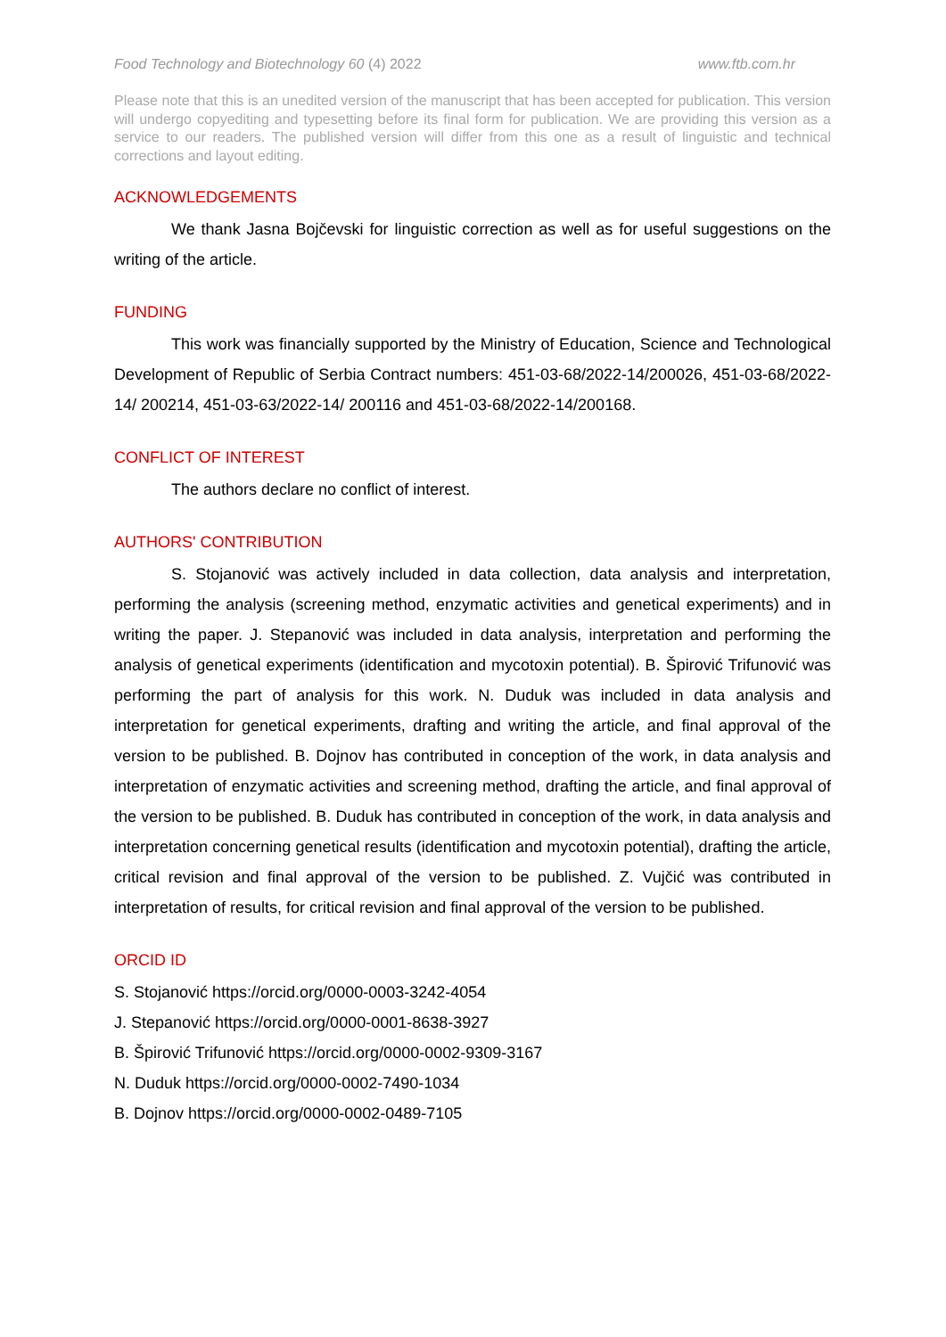Food Technology and Biotechnology 60 (4) 2022 www.ftb.com.hr
Please note that this is an unedited version of the manuscript that has been accepted for publication. This version will undergo copyediting and typesetting before its final form for publication. We are providing this version as a service to our readers. The published version will differ from this one as a result of linguistic and technical corrections and layout editing.
ACKNOWLEDGEMENTS
We thank Jasna Bojčevski for linguistic correction as well as for useful suggestions on the writing of the article.
FUNDING
This work was financially supported by the Ministry of Education, Science and Technological Development of Republic of Serbia Contract numbers: 451-03-68/2022-14/200026, 451-03-68/2022-14/ 200214, 451-03-63/2022-14/ 200116 and 451-03-68/2022-14/200168.
CONFLICT OF INTEREST
The authors declare no conflict of interest.
AUTHORS' CONTRIBUTION
S. Stojanović was actively included in data collection, data analysis and interpretation, performing the analysis (screening method, enzymatic activities and genetical experiments) and in writing the paper. J. Stepanović was included in data analysis, interpretation and performing the analysis of genetical experiments (identification and mycotoxin potential). B. Špirović Trifunović was performing the part of analysis for this work. N. Duduk was included in data analysis and interpretation for genetical experiments, drafting and writing the article, and final approval of the version to be published. B. Dojnov has contributed in conception of the work, in data analysis and interpretation of enzymatic activities and screening method, drafting the article, and final approval of the version to be published. B. Duduk has contributed in conception of the work, in data analysis and interpretation concerning genetical results (identification and mycotoxin potential), drafting the article, critical revision and final approval of the version to be published. Z. Vujčić was contributed in interpretation of results, for critical revision and final approval of the version to be published.
ORCID ID
S. Stojanović https://orcid.org/0000-0003-3242-4054
J. Stepanović https://orcid.org/0000-0001-8638-3927
B. Špirović Trifunović https://orcid.org/0000-0002-9309-3167
N. Duduk https://orcid.org/0000-0002-7490-1034
B. Dojnov https://orcid.org/0000-0002-0489-7105